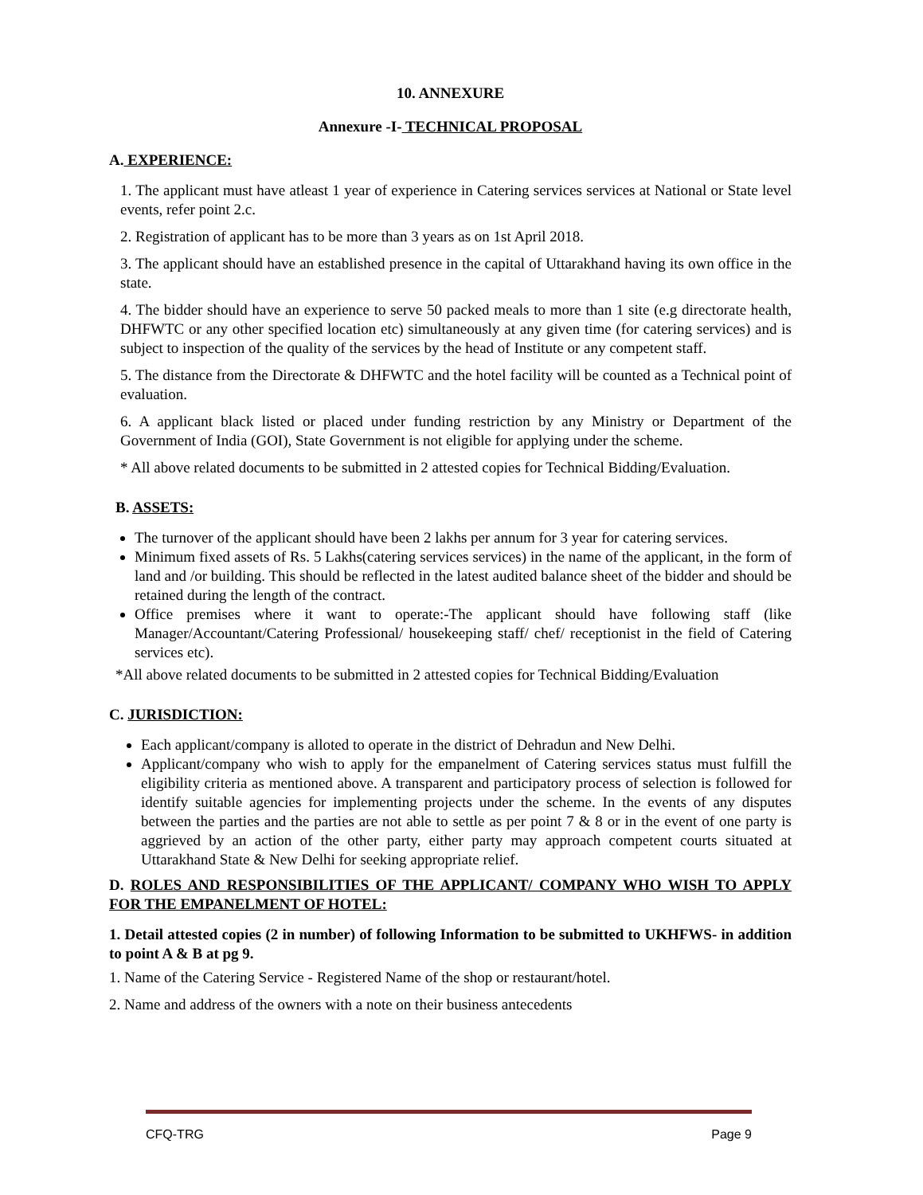10. ANNEXURE
Annexure -I- TECHNICAL PROPOSAL
A. EXPERIENCE:
1. The applicant must have atleast 1 year of experience in Catering services services at National or State level events, refer point 2.c.
2. Registration of applicant has to be more than 3 years as on 1st April 2018.
3. The applicant should have an established presence in the capital of Uttarakhand having its own office in the state.
4. The bidder should have an experience to serve 50 packed meals to more than 1 site (e.g directorate health, DHFWTC or any other specified location etc) simultaneously at any given time (for catering services) and is subject to inspection of the quality of the services by the head of Institute or any competent staff.
5. The distance from the Directorate & DHFWTC and the hotel facility will be counted as a Technical point of evaluation.
6. A applicant black listed or placed under funding restriction by any Ministry or Department of the Government of India (GOI), State Government is not eligible for applying under the scheme.
* All above related documents to be submitted in 2 attested copies for Technical Bidding/Evaluation.
B. ASSETS:
The turnover of the applicant should have been 2 lakhs per annum for 3 year for catering services.
Minimum fixed assets of Rs. 5 Lakhs(catering services services) in the name of the applicant, in the form of land and /or building. This should be reflected in the latest audited balance sheet of the bidder and should be retained during the length of the contract.
Office premises where it want to operate:-The applicant should have following staff (like Manager/Accountant/Catering Professional/ housekeeping staff/ chef/ receptionist in the field of Catering services etc).
*All above related documents to be submitted in 2 attested copies for Technical Bidding/Evaluation
C. JURISDICTION:
Each applicant/company is alloted to operate in the district of Dehradun and New Delhi.
Applicant/company who wish to apply for the empanelment of Catering services status must fulfill the eligibility criteria as mentioned above. A transparent and participatory process of selection is followed for identify suitable agencies for implementing projects under the scheme. In the events of any disputes between the parties and the parties are not able to settle as per point 7 & 8 or in the event of one party is aggrieved by an action of the other party, either party may approach competent courts situated at Uttarakhand State & New Delhi for seeking appropriate relief.
D. ROLES AND RESPONSIBILITIES OF THE APPLICANT/ COMPANY WHO WISH TO APPLY FOR THE EMPANELMENT OF HOTEL:
1. Detail attested copies (2 in number) of following Information to be submitted to UKHFWS- in addition to point A & B at pg 9.
1. Name of the Catering Service - Registered Name of the shop or restaurant/hotel.
2. Name and address of the owners with a note on their business antecedents
CFQ-TRG Page 9